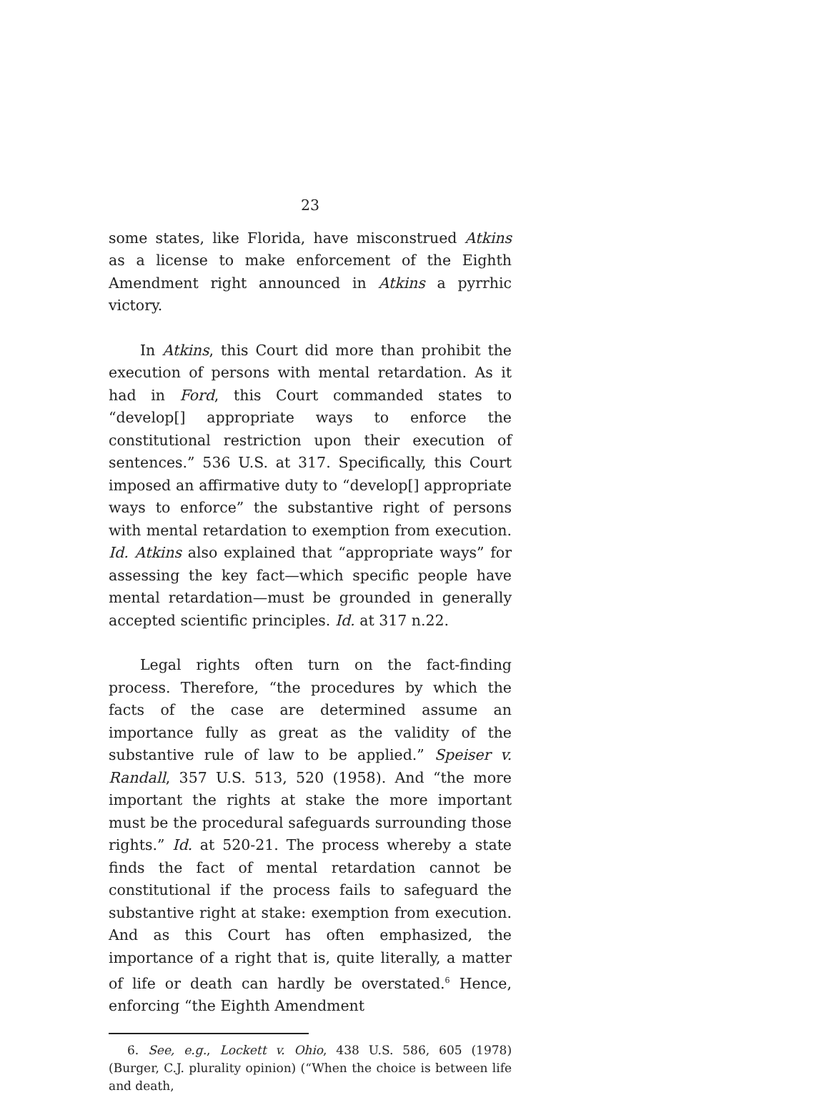23
some states, like Florida, have misconstrued Atkins as a license to make enforcement of the Eighth Amendment right announced in Atkins a pyrrhic victory.
In Atkins, this Court did more than prohibit the execution of persons with mental retardation. As it had in Ford, this Court commanded states to “develop[] appropriate ways to enforce the constitutional restriction upon their execution of sentences.” 536 U.S. at 317. Specifically, this Court imposed an affirmative duty to “develop[] appropriate ways to enforce” the substantive right of persons with mental retardation to exemption from execution. Id. Atkins also explained that “appropriate ways” for assessing the key fact—which specific people have mental retardation—must be grounded in generally accepted scientific principles. Id. at 317 n.22.
Legal rights often turn on the fact-finding process. Therefore, “the procedures by which the facts of the case are determined assume an importance fully as great as the validity of the substantive rule of law to be applied.” Speiser v. Randall, 357 U.S. 513, 520 (1958). And “the more important the rights at stake the more important must be the procedural safeguards surrounding those rights.” Id. at 520-21. The process whereby a state finds the fact of mental retardation cannot be constitutional if the process fails to safeguard the substantive right at stake: exemption from execution. And as this Court has often emphasized, the importance of a right that is, quite literally, a matter of life or death can hardly be overstated.<sup>6</sup> Hence, enforcing “the Eighth Amendment
6. See, e.g., Lockett v. Ohio, 438 U.S. 586, 605 (1978) (Burger, C.J. plurality opinion) (“When the choice is between life and death,